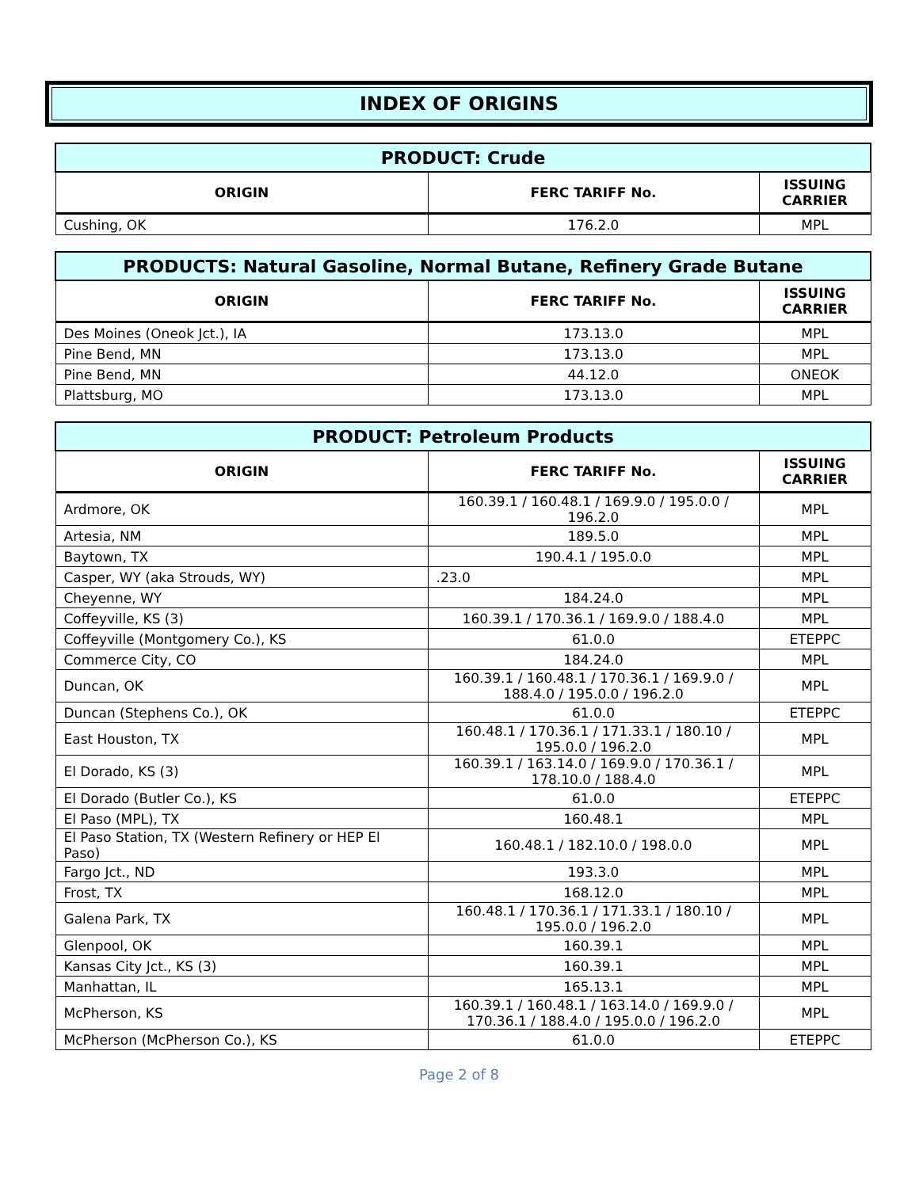INDEX OF ORIGINS
| PRODUCT: Crude | | |
| --- | --- | --- |
| ORIGIN | FERC TARIFF No. | ISSUING CARRIER |
| Cushing, OK | 176.2.0 | MPL |
| PRODUCTS: Natural Gasoline, Normal Butane, Refinery Grade Butane | | |
| --- | --- | --- |
| ORIGIN | FERC TARIFF No. | ISSUING CARRIER |
| Des Moines (Oneok Jct.), IA | 173.13.0 | MPL |
| Pine Bend, MN | 173.13.0 | MPL |
| Pine Bend, MN | 44.12.0 | ONEOK |
| Plattsburg, MO | 173.13.0 | MPL |
| PRODUCT: Petroleum Products | | |
| --- | --- | --- |
| ORIGIN | FERC TARIFF No. | ISSUING CARRIER |
| Ardmore, OK | 160.39.1 / 160.48.1 / 169.9.0 / 195.0.0 / 196.2.0 | MPL |
| Artesia, NM | 189.5.0 | MPL |
| Baytown, TX | 190.4.1 / 195.0.0 | MPL |
| Casper, WY (aka Strouds, WY) | .23.0 | MPL |
| Cheyenne, WY | 184.24.0 | MPL |
| Coffeyville, KS (3) | 160.39.1 / 170.36.1 / 169.9.0 / 188.4.0 | MPL |
| Coffeyville (Montgomery Co.), KS | 61.0.0 | ETEPPC |
| Commerce City, CO | 184.24.0 | MPL |
| Duncan, OK | 160.39.1 / 160.48.1 / 170.36.1 / 169.9.0 / 188.4.0 / 195.0.0 / 196.2.0 | MPL |
| Duncan (Stephens Co.), OK | 61.0.0 | ETEPPC |
| East Houston, TX | 160.48.1 / 170.36.1 / 171.33.1 / 180.10 / 195.0.0 / 196.2.0 | MPL |
| El Dorado, KS (3) | 160.39.1 / 163.14.0 / 169.9.0 / 170.36.1 / 178.10.0 / 188.4.0 | MPL |
| El Dorado (Butler Co.), KS | 61.0.0 | ETEPPC |
| El Paso (MPL), TX | 160.48.1 | MPL |
| El Paso Station, TX (Western Refinery or HEP El Paso) | 160.48.1 / 182.10.0 / 198.0.0 | MPL |
| Fargo Jct., ND | 193.3.0 | MPL |
| Frost, TX | 168.12.0 | MPL |
| Galena Park, TX | 160.48.1 / 170.36.1 / 171.33.1 / 180.10 / 195.0.0 / 196.2.0 | MPL |
| Glenpool, OK | 160.39.1 | MPL |
| Kansas City Jct., KS (3) | 160.39.1 | MPL |
| Manhattan, IL | 165.13.1 | MPL |
| McPherson, KS | 160.39.1 / 160.48.1 / 163.14.0 / 169.9.0 / 170.36.1 / 188.4.0 / 195.0.0 / 196.2.0 | MPL |
| McPherson (McPherson Co.), KS | 61.0.0 | ETEPPC |
Page 2 of 8